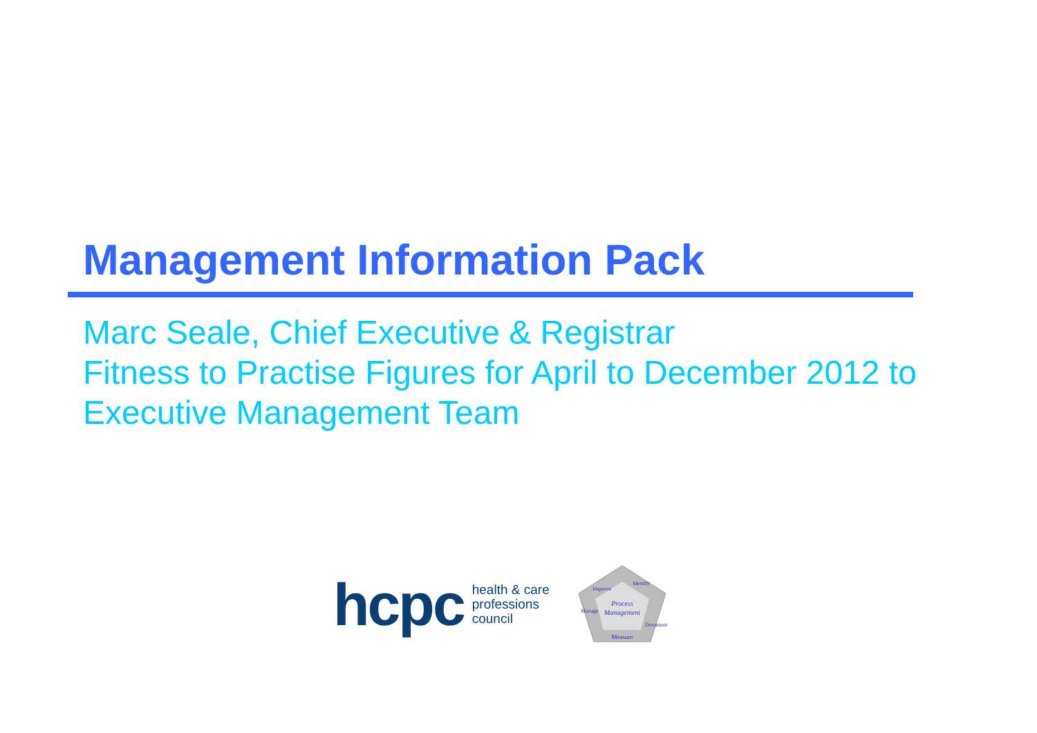Management Information Pack
Marc Seale, Chief Executive & Registrar
Fitness to Practise Figures for April to December 2012 to Executive Management Team
hcpc health & care
professions
council
Process
Management
Measure
Improve
Identify
Manage
Document